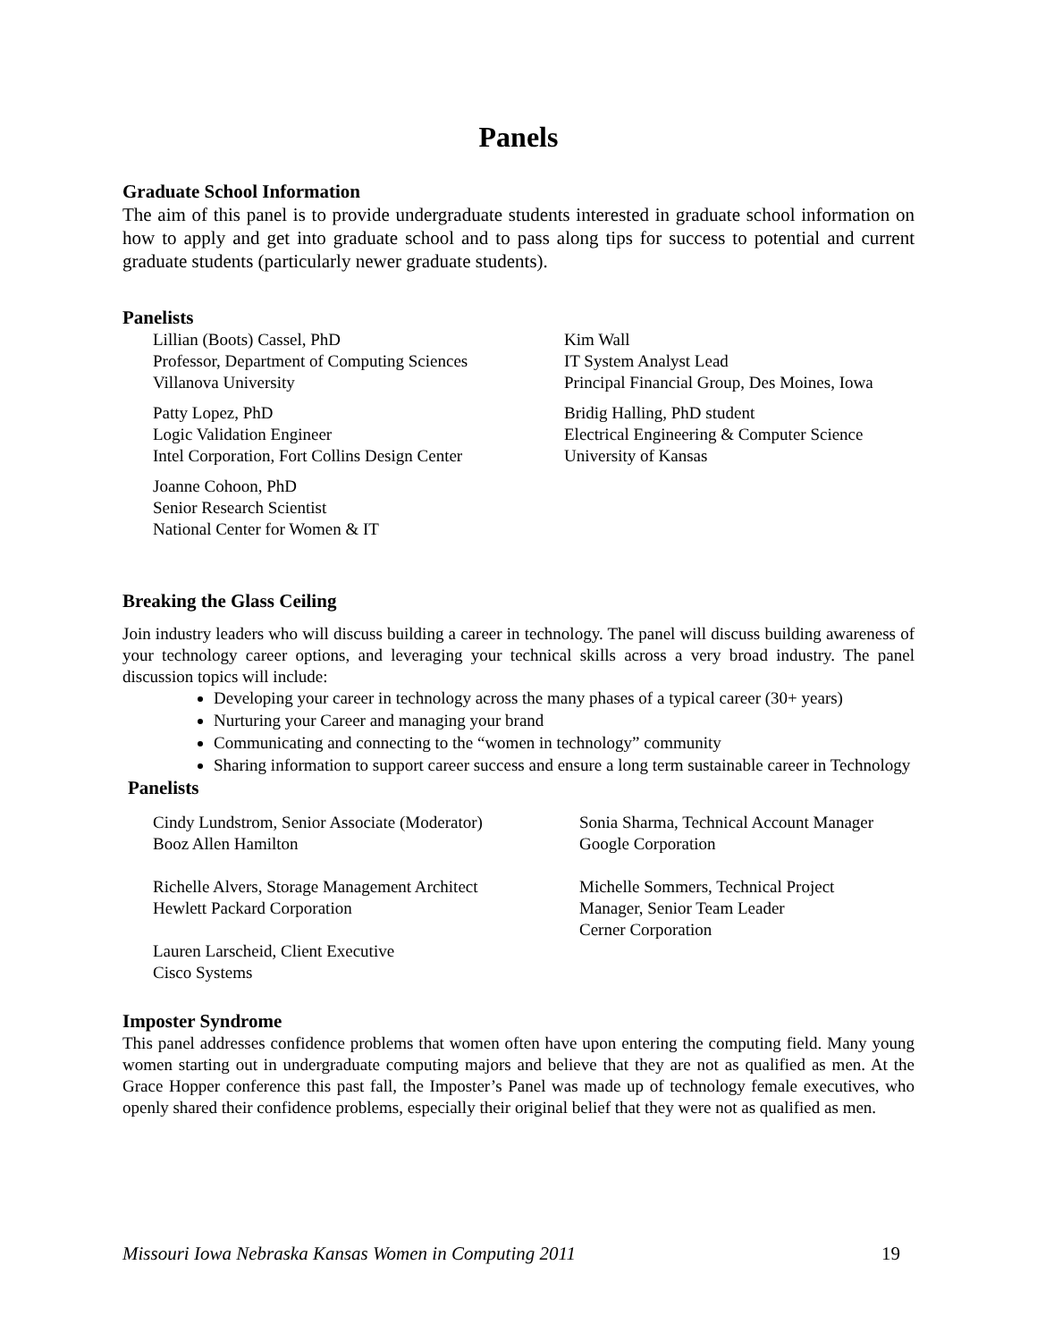Panels
Graduate School Information
The aim of this panel is to provide undergraduate students interested in graduate school information on how to apply and get into graduate school and to pass along tips for success to potential and current graduate students (particularly newer graduate students).
Panelists
Lillian (Boots) Cassel, PhD
Professor, Department of Computing Sciences
Villanova University
Patty Lopez, PhD
Logic Validation Engineer
Intel Corporation, Fort Collins Design Center
Joanne Cohoon, PhD
Senior Research Scientist
National Center for Women & IT
Kim Wall
IT System Analyst Lead
Principal Financial Group, Des Moines, Iowa
Bridig Halling, PhD student
Electrical Engineering & Computer Science
University of Kansas
Breaking the Glass Ceiling
Join industry leaders who will discuss building a career in technology. The panel will discuss building awareness of your technology career options, and leveraging your technical skills across a very broad industry. The panel discussion topics will include:
Developing your career in technology across the many phases of a typical career (30+ years)
Nurturing your Career and managing your brand
Communicating and connecting to the “women in technology” community
Sharing information to support career success and ensure a long term sustainable career in Technology
Panelists
Cindy Lundstrom, Senior Associate (Moderator)
Booz Allen Hamilton
Richelle Alvers, Storage Management Architect
Hewlett Packard Corporation
Lauren Larscheid, Client Executive
Cisco Systems
Sonia Sharma, Technical Account Manager
Google Corporation
Michelle Sommers, Technical Project
Manager, Senior Team Leader
Cerner Corporation
Imposter Syndrome
This panel addresses confidence problems that women often have upon entering the computing field. Many young women starting out in undergraduate computing majors and believe that they are not as qualified as men. At the Grace Hopper conference this past fall, the Imposter’s Panel was made up of technology female executives, who openly shared their confidence problems, especially their original belief that they were not as qualified as men.
Missouri Iowa Nebraska Kansas Women in Computing 2011 19